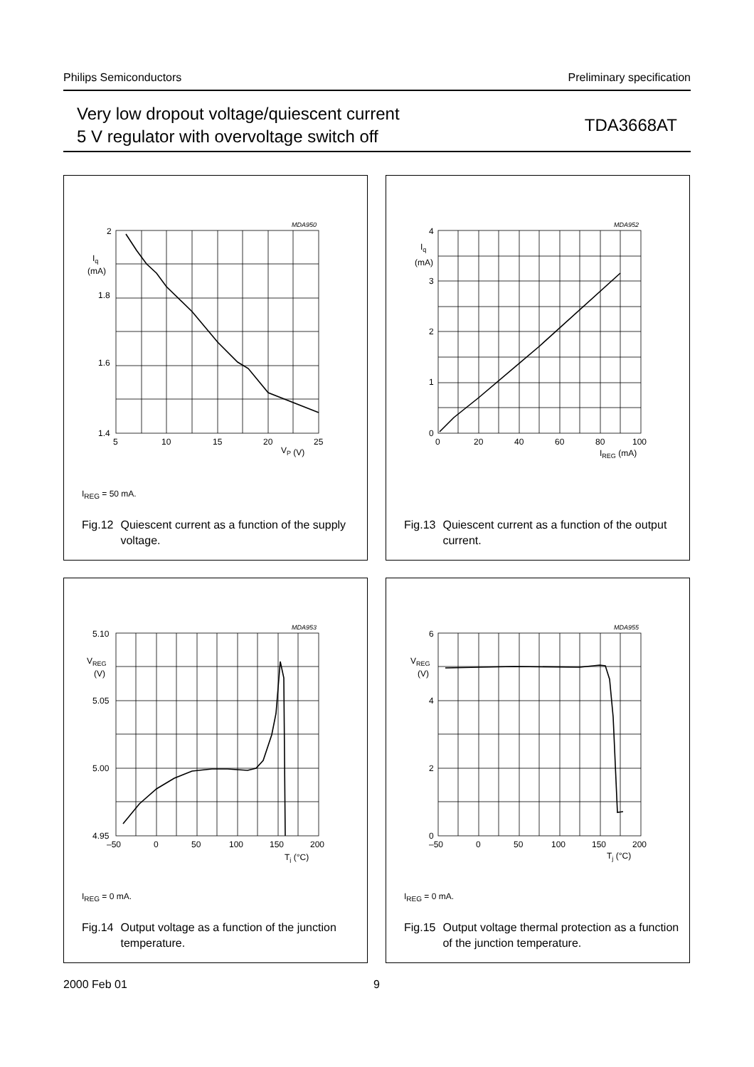Philips Semiconductors Preliminary specification
Very low dropout voltage/quiescent current
5 V regulator with overvoltage switch off
TDA3668AT
2
1.8
1.6
1.4
Iq
(mA)
5
10
15
20
25
VP (V)
MDA950
I<sub>REG</sub> = 50 mA.
Fig.12 Quiescent current as a function of the supply voltage.
4
3
2
1
0
Iq
(mA)
0
20
40
60
80
100
IREG (mA)
MDA952
Fig.13 Quiescent current as a function of the output current.
5.10
5.05
5.00
4.95
VREG
(V)
–50
0
50
100
150
200
Tj (°C)
MDA953
I<sub>REG</sub> = 0 mA.
Fig.14 Output voltage as a function of the junction temperature.
6
4
2
0
VREG
(V)
–50
0
50
100
150
200
Tj (°C)
MDA955
I<sub>REG</sub> = 0 mA.
Fig.15 Output voltage thermal protection as a function of the junction temperature.
2000 Feb 01 9